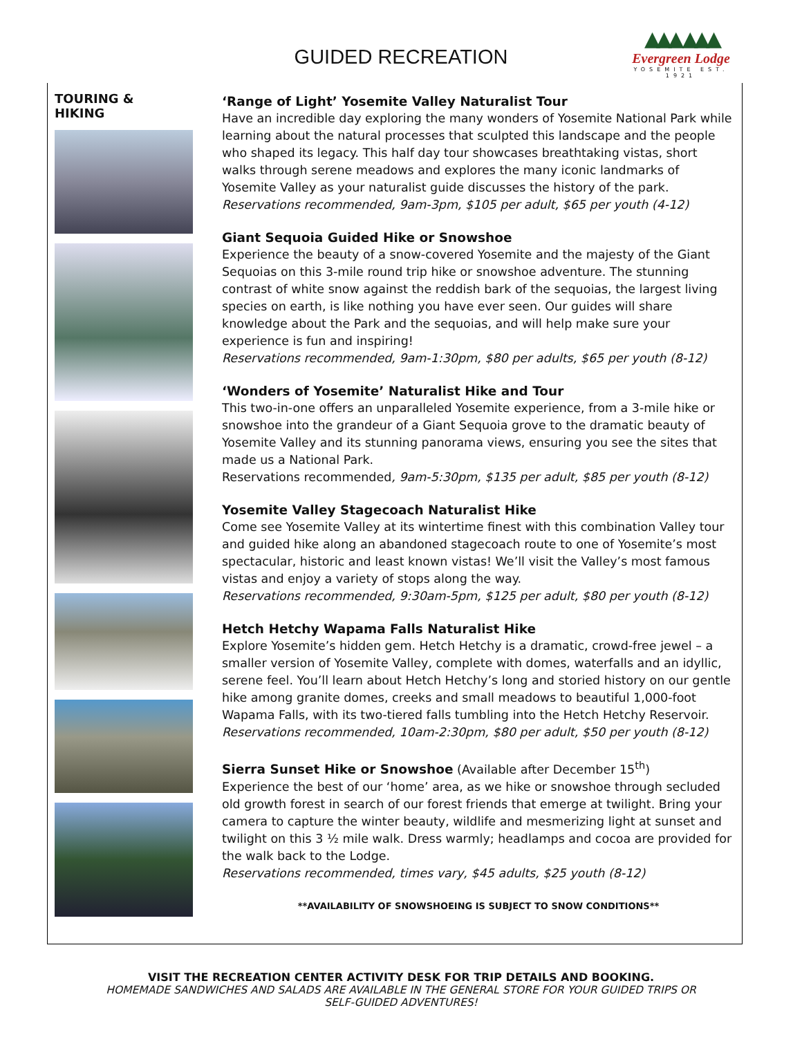GUIDED RECREATION
▲▲▲ ▲▲▲
Evergreen Lodge
YOSEMITE EST. 1921
TOURING &
HIKING
‘Range of Light’ Yosemite Valley Naturalist Tour
Have an incredible day exploring the many wonders of Yosemite National Park while learning about the natural processes that sculpted this landscape and the people who shaped its legacy. This half day tour showcases breathtaking vistas, short walks through serene meadows and explores the many iconic landmarks of Yosemite Valley as your naturalist guide discusses the history of the park.
Reservations recommended, 9am-3pm, $105 per adult, $65 per youth (4-12)
Giant Sequoia Guided Hike or Snowshoe
Experience the beauty of a snow-covered Yosemite and the majesty of the Giant Sequoias on this 3-mile round trip hike or snowshoe adventure. The stunning contrast of white snow against the reddish bark of the sequoias, the largest living species on earth, is like nothing you have ever seen. Our guides will share knowledge about the Park and the sequoias, and will help make sure your experience is fun and inspiring!
Reservations recommended, 9am-1:30pm, $80 per adults, $65 per youth (8-12)
‘Wonders of Yosemite’ Naturalist Hike and Tour
This two-in-one offers an unparalleled Yosemite experience, from a 3-mile hike or snowshoe into the grandeur of a Giant Sequoia grove to the dramatic beauty of Yosemite Valley and its stunning panorama views, ensuring you see the sites that made us a National Park.
Reservations recommended, 9am-5:30pm, $135 per adult, $85 per youth (8-12)
Yosemite Valley Stagecoach Naturalist Hike
Come see Yosemite Valley at its wintertime finest with this combination Valley tour and guided hike along an abandoned stagecoach route to one of Yosemite’s most spectacular, historic and least known vistas! We’ll visit the Valley’s most famous vistas and enjoy a variety of stops along the way.
Reservations recommended, 9:30am-5pm, $125 per adult, $80 per youth (8-12)
Hetch Hetchy Wapama Falls Naturalist Hike
Explore Yosemite’s hidden gem. Hetch Hetchy is a dramatic, crowd-free jewel – a smaller version of Yosemite Valley, complete with domes, waterfalls and an idyllic, serene feel. You’ll learn about Hetch Hetchy’s long and storied history on our gentle hike among granite domes, creeks and small meadows to beautiful 1,000-foot Wapama Falls, with its two-tiered falls tumbling into the Hetch Hetchy Reservoir.
Reservations recommended, 10am-2:30pm, $80 per adult, $50 per youth (8-12)
Sierra Sunset Hike or Snowshoe (Available after December 15<sup>th</sup>)
Experience the best of our ‘home’ area, as we hike or snowshoe through secluded old growth forest in search of our forest friends that emerge at twilight. Bring your camera to capture the winter beauty, wildlife and mesmerizing light at sunset and twilight on this 3 ½ mile walk. Dress warmly; headlamps and cocoa are provided for the walk back to the Lodge.
Reservations recommended, times vary, $45 adults, $25 youth (8-12)
**AVAILABILITY OF SNOWSHOEING IS SUBJECT TO SNOW CONDITIONS**
VISIT THE RECREATION CENTER ACTIVITY DESK FOR TRIP DETAILS AND BOOKING.
HOMEMADE SANDWICHES AND SALADS ARE AVAILABLE IN THE GENERAL STORE FOR YOUR GUIDED TRIPS OR SELF-GUIDED ADVENTURES!